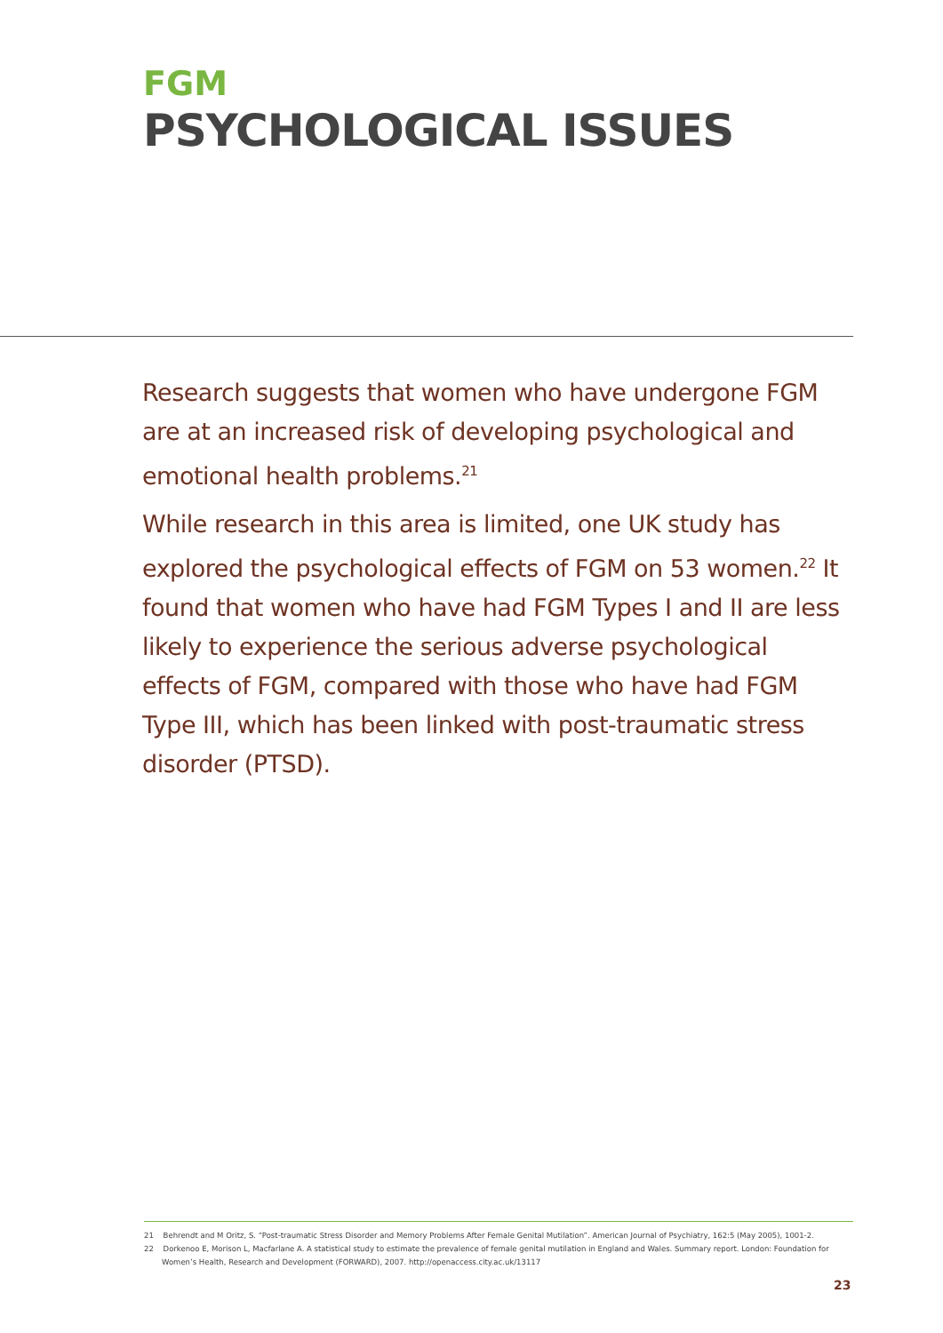FGM
PSYCHOLOGICAL ISSUES
Research suggests that women who have undergone FGM are at an increased risk of developing psychological and emotional health problems.<sup>21</sup>
While research in this area is limited, one UK study has explored the psychological effects of FGM on 53 women.<sup>22</sup> It found that women who have had FGM Types I and II are less likely to experience the serious adverse psychological effects of FGM, compared with those who have had FGM Type III, which has been linked with post-traumatic stress disorder (PTSD).
21 Behrendt and M Oritz, S. “Post-traumatic Stress Disorder and Memory Problems After Female Genital Mutilation”. American Journal of Psychiatry, 162:5 (May 2005), 1001-2.
22 Dorkenoo E, Morison L, Macfarlane A. A statistical study to estimate the prevalence of female genital mutilation in England and Wales. Summary report. London: Foundation for Women’s Health, Research and Development (FORWARD), 2007. http://openaccess.city.ac.uk/13117
23